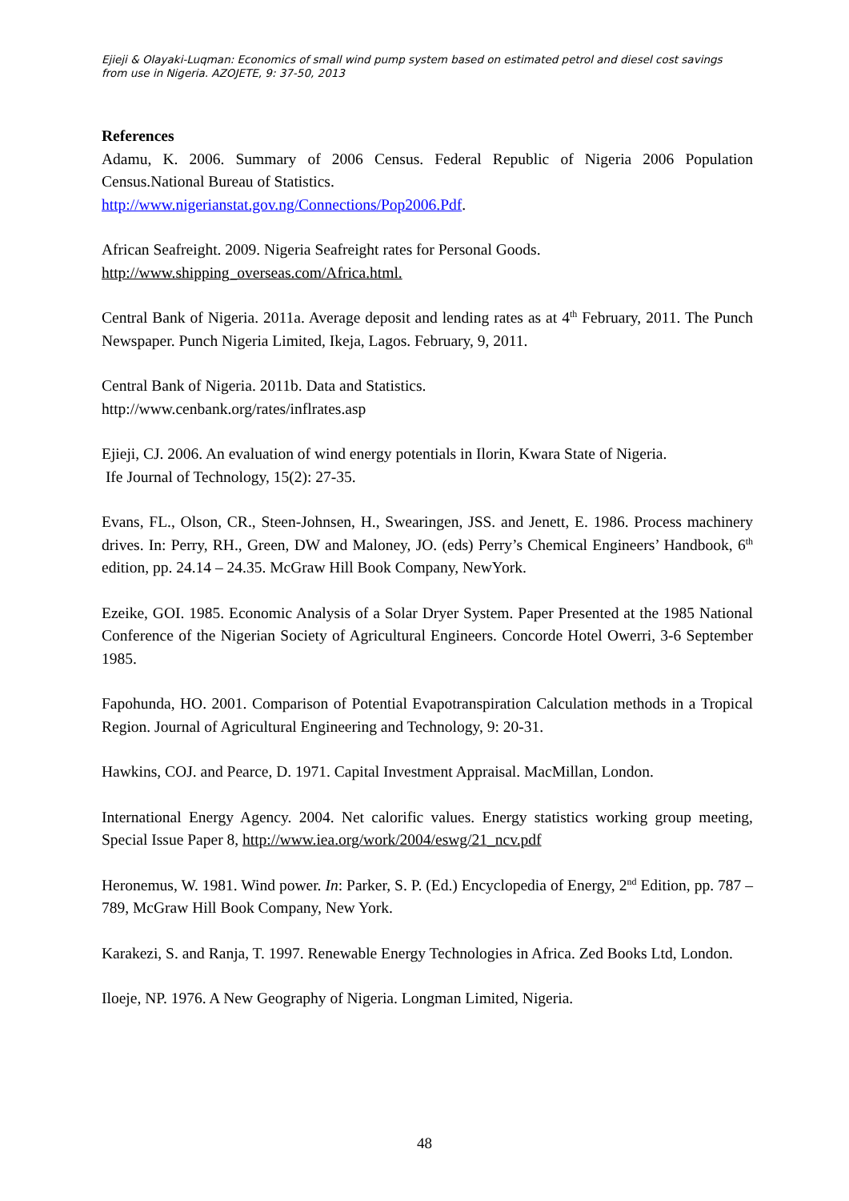Ejieji & Olayaki-Luqman: Economics of small wind pump system based on estimated petrol and diesel cost savings from use in Nigeria. AZOJETE, 9: 37-50, 2013
References
Adamu, K. 2006. Summary of 2006 Census. Federal Republic of Nigeria 2006 Population Census.National Bureau of Statistics.
http://www.nigerianstat.gov.ng/Connections/Pop2006.Pdf.
African Seafreight. 2009. Nigeria Seafreight rates for Personal Goods.
http://www.shipping_overseas.com/Africa.html.
Central Bank of Nigeria. 2011a. Average deposit and lending rates as at 4<sup>th</sup> February, 2011. The Punch Newspaper. Punch Nigeria Limited, Ikeja, Lagos. February, 9, 2011.
Central Bank of Nigeria. 2011b. Data and Statistics.
http://www.cenbank.org/rates/inflrates.asp
Ejieji, CJ. 2006. An evaluation of wind energy potentials in Ilorin, Kwara State of Nigeria.
Ife Journal of Technology, 15(2): 27-35.
Evans, FL., Olson, CR., Steen-Johnsen, H., Swearingen, JSS. and Jenett, E. 1986. Process machinery drives. In: Perry, RH., Green, DW and Maloney, JO. (eds) Perry’s Chemical Engineers’ Handbook, 6<sup>th</sup> edition, pp. 24.14 – 24.35. McGraw Hill Book Company, NewYork.
Ezeike, GOI. 1985. Economic Analysis of a Solar Dryer System. Paper Presented at the 1985 National Conference of the Nigerian Society of Agricultural Engineers. Concorde Hotel Owerri, 3-6 September 1985.
Fapohunda, HO. 2001. Comparison of Potential Evapotranspiration Calculation methods in a Tropical Region. Journal of Agricultural Engineering and Technology, 9: 20-31.
Hawkins, COJ. and Pearce, D. 1971. Capital Investment Appraisal. MacMillan, London.
International Energy Agency. 2004. Net calorific values. Energy statistics working group meeting, Special Issue Paper 8, http://www.iea.org/work/2004/eswg/21_ncv.pdf
Heronemus, W. 1981. Wind power. In: Parker, S. P. (Ed.) Encyclopedia of Energy, 2<sup>nd</sup> Edition, pp. 787 – 789, McGraw Hill Book Company, New York.
Karakezi, S. and Ranja, T. 1997. Renewable Energy Technologies in Africa. Zed Books Ltd, London.
Iloeje, NP. 1976. A New Geography of Nigeria. Longman Limited, Nigeria.
48